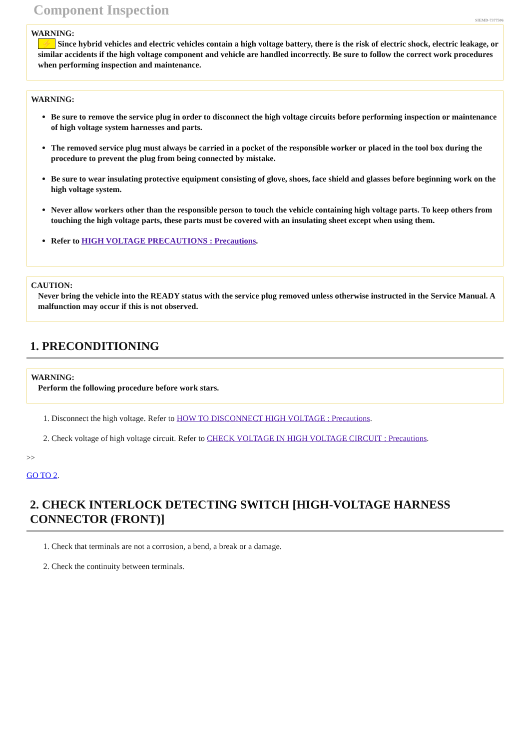Component Inspection
SIEMD-7377506
WARNING:
⚡ Since hybrid vehicles and electric vehicles contain a high voltage battery, there is the risk of electric shock, electric leakage, or similar accidents if the high voltage component and vehicle are handled incorrectly. Be sure to follow the correct work procedures when performing inspection and maintenance.
WARNING:
Be sure to remove the service plug in order to disconnect the high voltage circuits before performing inspection or maintenance of high voltage system harnesses and parts.
The removed service plug must always be carried in a pocket of the responsible worker or placed in the tool box during the procedure to prevent the plug from being connected by mistake.
Be sure to wear insulating protective equipment consisting of glove, shoes, face shield and glasses before beginning work on the high voltage system.
Never allow workers other than the responsible person to touch the vehicle containing high voltage parts. To keep others from touching the high voltage parts, these parts must be covered with an insulating sheet except when using them.
Refer to HIGH VOLTAGE PRECAUTIONS : Precautions.
CAUTION:
Never bring the vehicle into the READY status with the service plug removed unless otherwise instructed in the Service Manual. A malfunction may occur if this is not observed.
1. PRECONDITIONING
WARNING:
Perform the following procedure before work stars.
1. Disconnect the high voltage. Refer to HOW TO DISCONNECT HIGH VOLTAGE : Precautions.
2. Check voltage of high voltage circuit. Refer to CHECK VOLTAGE IN HIGH VOLTAGE CIRCUIT : Precautions.
>>
GO TO 2.
2. CHECK INTERLOCK DETECTING SWITCH [HIGH-VOLTAGE HARNESS CONNECTOR (FRONT)]
1. Check that terminals are not a corrosion, a bend, a break or a damage.
2. Check the continuity between terminals.